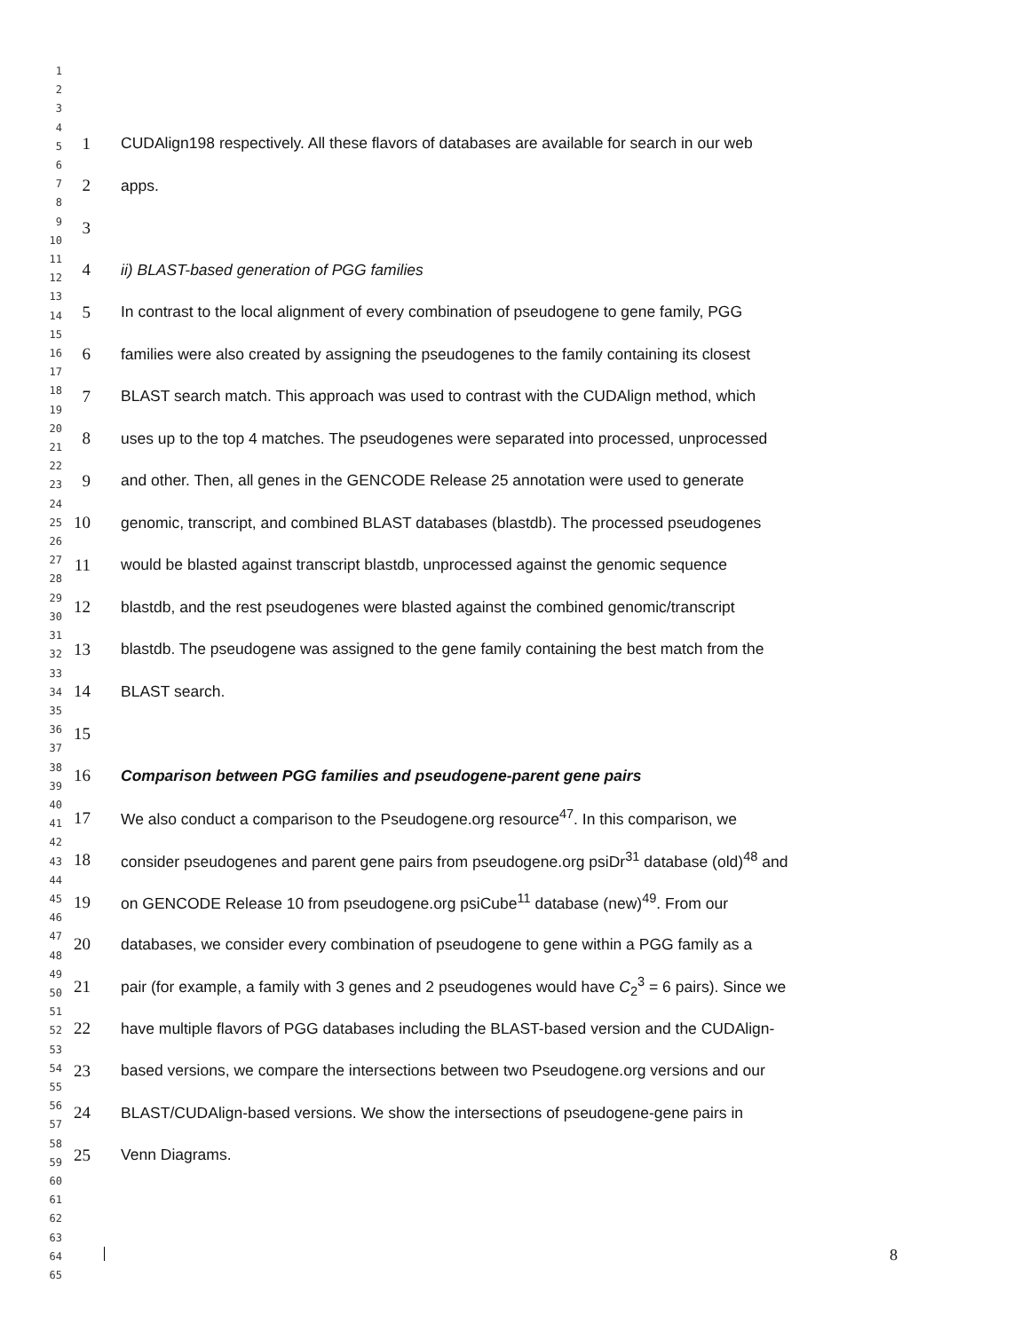1
2
3
4
5
6
7
8
9
10
11
12
13
14
15
16
17
18
19
20
21
22
23
24
25
26
27
28
29
30
31
32
33
34
35
36
37
38
39
40
41
42
43
44
45
46
47
48
49
50
51
52
53
54
55
56
57
58
59
60
61
62
63
64
65
1 CUDAlign198 respectively. All these flavors of databases are available for search in our web
2 apps.
3
4 ii) BLAST-based generation of PGG families
5 In contrast to the local alignment of every combination of pseudogene to gene family, PGG
6 families were also created by assigning the pseudogenes to the family containing its closest
7 BLAST search match. This approach was used to contrast with the CUDAlign method, which
8 uses up to the top 4 matches. The pseudogenes were separated into processed, unprocessed
9 and other. Then, all genes in the GENCODE Release 25 annotation were used to generate
10 genomic, transcript, and combined BLAST databases (blastdb). The processed pseudogenes
11 would be blasted against transcript blastdb, unprocessed against the genomic sequence
12 blastdb, and the rest pseudogenes were blasted against the combined genomic/transcript
13 blastdb. The pseudogene was assigned to the gene family containing the best match from the
14 BLAST search.
15
16 Comparison between PGG families and pseudogene-parent gene pairs
17 We also conduct a comparison to the Pseudogene.org resource<sup>47</sup>. In this comparison, we
18 consider pseudogenes and parent gene pairs from pseudogene.org psiDr<sup>31</sup> database (old)<sup>48</sup> and
19 on GENCODE Release 10 from pseudogene.org psiCube<sup>11</sup> database (new)<sup>49</sup>. From our
20 databases, we consider every combination of pseudogene to gene within a PGG family as a
21 pair (for example, a family with 3 genes and 2 pseudogenes would have C<sub>2</sub><sup>3</sup> = 6 pairs). Since we
22 have multiple flavors of PGG databases including the BLAST-based version and the CUDAlign-
23 based versions, we compare the intersections between two Pseudogene.org versions and our
24 BLAST/CUDAlign-based versions. We show the intersections of pseudogene-gene pairs in
25 Venn Diagrams.
8